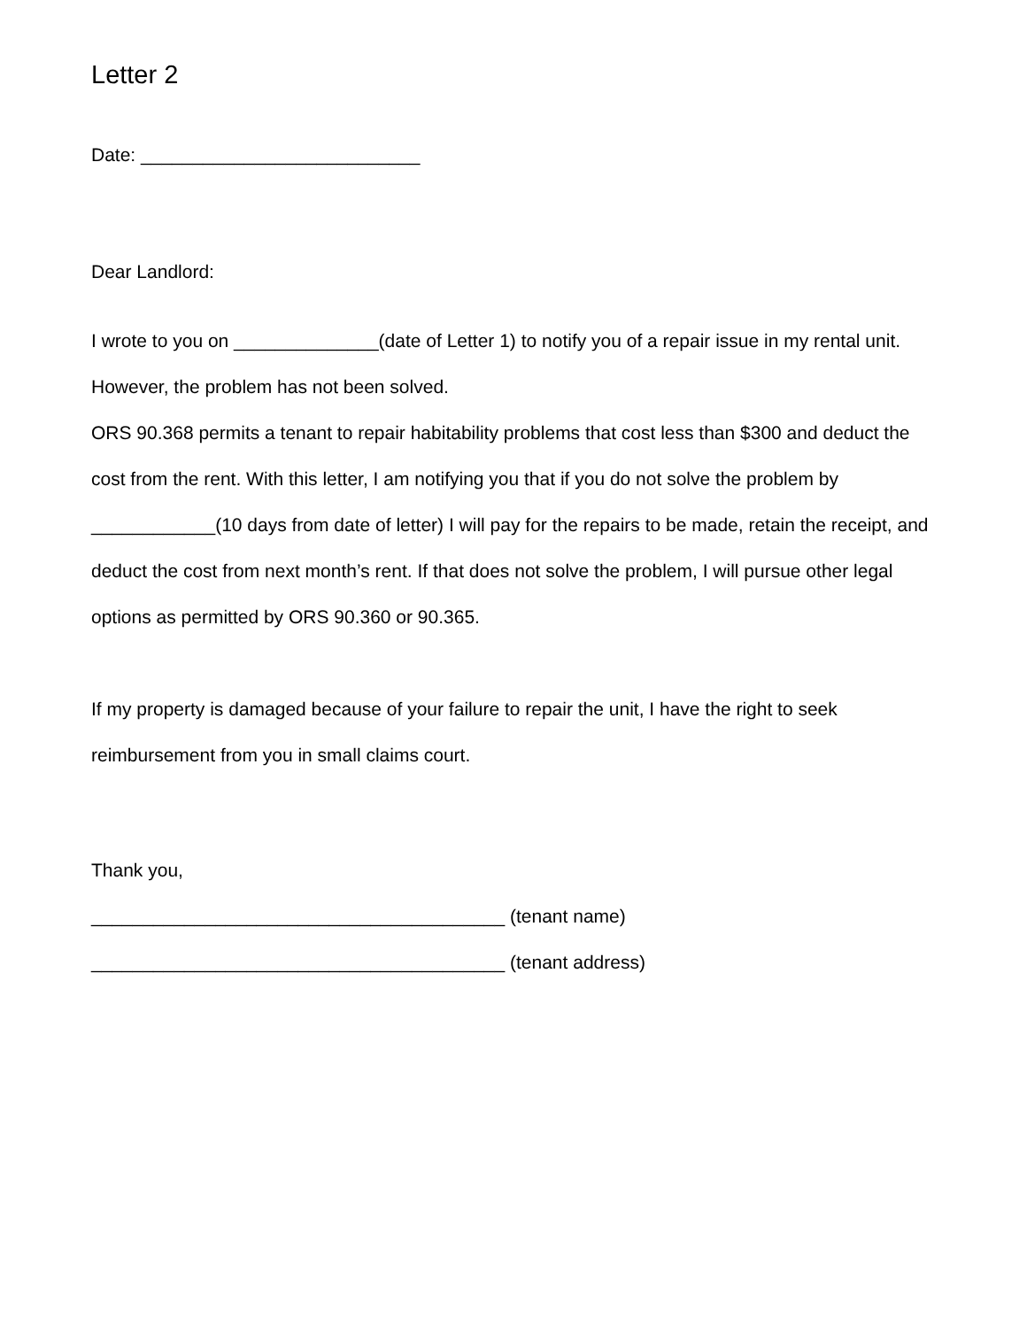Letter 2
Date: ___________________________
Dear Landlord:
I wrote to you on ______________(date of Letter 1) to notify you of a repair issue in my rental unit. However, the problem has not been solved.
ORS 90.368 permits a tenant to repair habitability problems that cost less than $300 and deduct the cost from the rent. With this letter, I am notifying you that if you do not solve the problem by ____________(10 days from date of letter) I will pay for the repairs to be made, retain the receipt, and deduct the cost from next month’s rent. If that does not solve the problem, I will pursue other legal options as permitted by ORS 90.360 or 90.365.
If my property is damaged because of your failure to repair the unit, I have the right to seek reimbursement from you in small claims court.
Thank you,
________________________________________ (tenant name)
________________________________________ (tenant address)